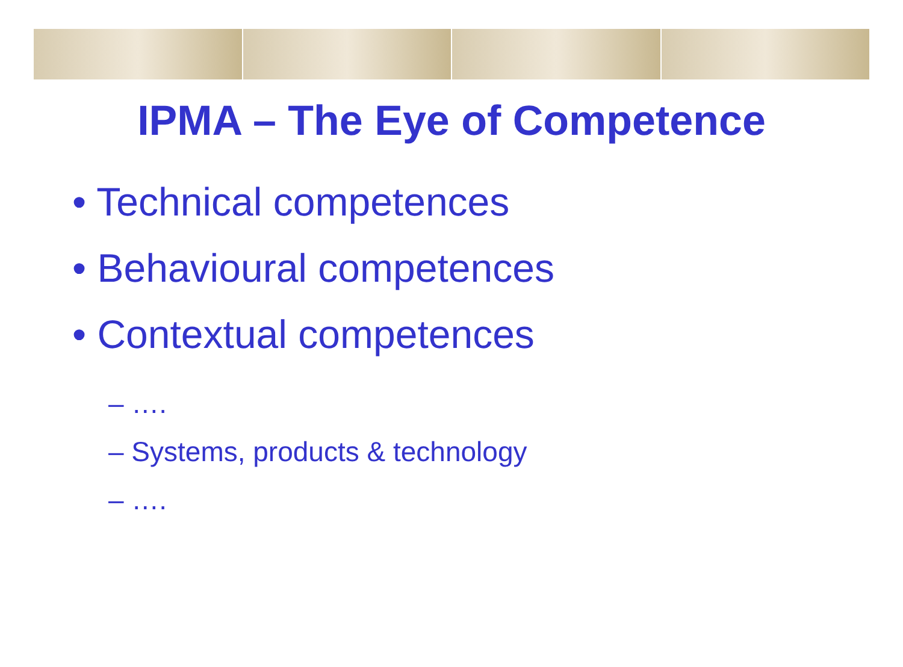IPMA – The Eye of Competence
• Technical competences
• Behavioural competences
• Contextual competences
– ….
– Systems, products & technology
– ….